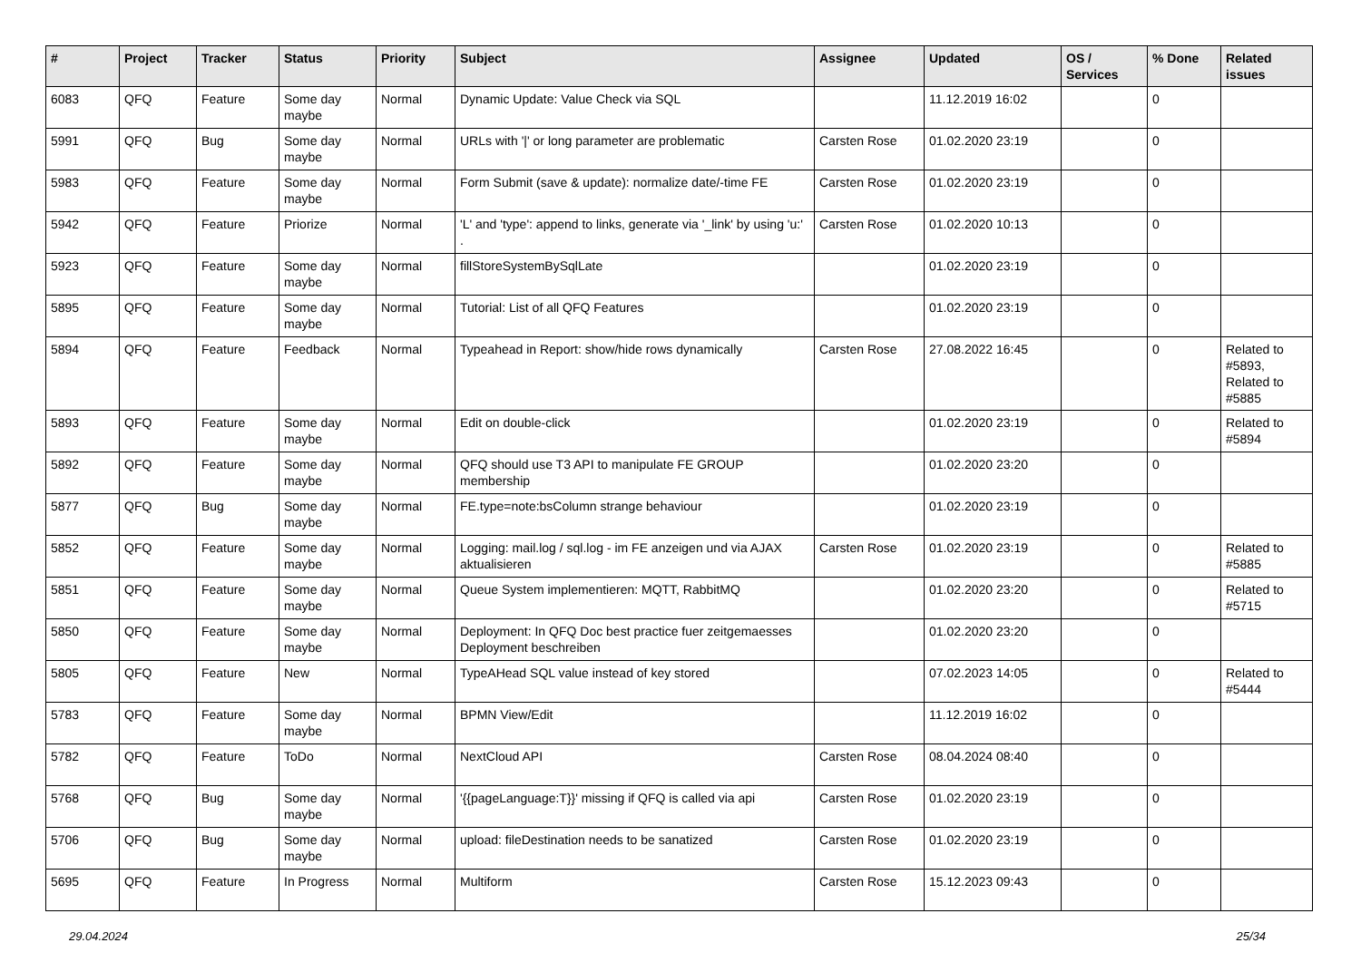| # | Project | Tracker | Status | Priority | Subject | Assignee | Updated | OS / Services | % Done | Related issues |
| --- | --- | --- | --- | --- | --- | --- | --- | --- | --- | --- |
| 6083 | QFQ | Feature | Some day maybe | Normal | Dynamic Update: Value Check via SQL | | 11.12.2019 16:02 | | 0 | |
| 5991 | QFQ | Bug | Some day maybe | Normal | URLs with '/' or long parameter are problematic | Carsten Rose | 01.02.2020 23:19 | | 0 | |
| 5983 | QFQ | Feature | Some day maybe | Normal | Form Submit (save & update): normalize date/-time FE | Carsten Rose | 01.02.2020 23:19 | | 0 | |
| 5942 | QFQ | Feature | Priorize | Normal | 'L' and 'type': append to links, generate via '_link' by using 'u:' . | Carsten Rose | 01.02.2020 10:13 | | 0 | |
| 5923 | QFQ | Feature | Some day maybe | Normal | fillStoreSystemBySqlLate | | 01.02.2020 23:19 | | 0 | |
| 5895 | QFQ | Feature | Some day maybe | Normal | Tutorial: List of all QFQ Features | | 01.02.2020 23:19 | | 0 | |
| 5894 | QFQ | Feature | Feedback | Normal | Typeahead in Report: show/hide rows dynamically | Carsten Rose | 27.08.2022 16:45 | | 0 | Related to #5893, Related to #5885 |
| 5893 | QFQ | Feature | Some day maybe | Normal | Edit on double-click | | 01.02.2020 23:19 | | 0 | Related to #5894 |
| 5892 | QFQ | Feature | Some day maybe | Normal | QFQ should use T3 API to manipulate FE GROUP membership | | 01.02.2020 23:20 | | 0 | |
| 5877 | QFQ | Bug | Some day maybe | Normal | FE.type=note:bsColumn strange behaviour | | 01.02.2020 23:19 | | 0 | |
| 5852 | QFQ | Feature | Some day maybe | Normal | Logging: mail.log / sql.log - im FE anzeigen und via AJAX aktualisieren | Carsten Rose | 01.02.2020 23:19 | | 0 | Related to #5885 |
| 5851 | QFQ | Feature | Some day maybe | Normal | Queue System implementieren: MQTT, RabbitMQ | | 01.02.2020 23:20 | | 0 | Related to #5715 |
| 5850 | QFQ | Feature | Some day maybe | Normal | Deployment: In QFQ Doc best practice fuer zeitgemaesses Deployment beschreiben | | 01.02.2020 23:20 | | 0 | |
| 5805 | QFQ | Feature | New | Normal | TypeAHead SQL value instead of key stored | | 07.02.2023 14:05 | | 0 | Related to #5444 |
| 5783 | QFQ | Feature | Some day maybe | Normal | BPMN View/Edit | | 11.12.2019 16:02 | | 0 | |
| 5782 | QFQ | Feature | ToDo | Normal | NextCloud API | Carsten Rose | 08.04.2024 08:40 | | 0 | |
| 5768 | QFQ | Bug | Some day maybe | Normal | '{{pageLanguage:T}}' missing if QFQ is called via api | Carsten Rose | 01.02.2020 23:19 | | 0 | |
| 5706 | QFQ | Bug | Some day maybe | Normal | upload: fileDestination needs to be sanatized | Carsten Rose | 01.02.2020 23:19 | | 0 | |
| 5695 | QFQ | Feature | In Progress | Normal | Multiform | Carsten Rose | 15.12.2023 09:43 | | 0 | |
29.04.2024 25/34